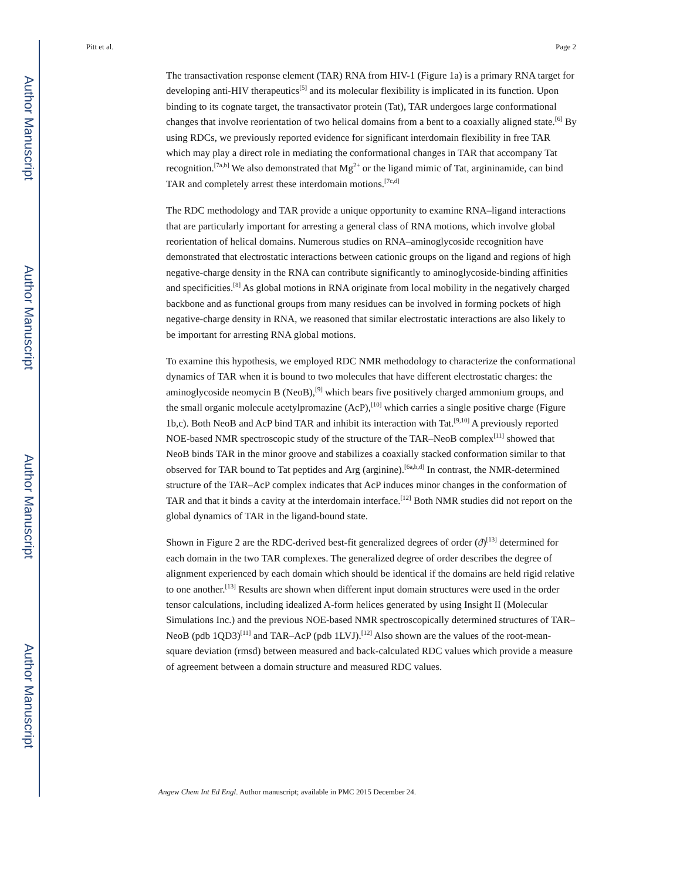Author Manuscript
Author Manuscript
Author Manuscript
Author Manuscript
Pitt et al. Page 2
The transactivation response element (TAR) RNA from HIV-1 (Figure 1a) is a primary RNA target for developing anti-HIV therapeutics<sup>[5]</sup> and its molecular flexibility is implicated in its function. Upon binding to its cognate target, the transactivator protein (Tat), TAR undergoes large conformational changes that involve reorientation of two helical domains from a bent to a coaxially aligned state.<sup>[6]</sup> By using RDCs, we previously reported evidence for significant interdomain flexibility in free TAR which may play a direct role in mediating the conformational changes in TAR that accompany Tat recognition.<sup>[7a,b]</sup> We also demonstrated that Mg<sup>2+</sup> or the ligand mimic of Tat, argininamide, can bind TAR and completely arrest these interdomain motions.<sup>[7c,d]</sup>
The RDC methodology and TAR provide a unique opportunity to examine RNA–ligand interactions that are particularly important for arresting a general class of RNA motions, which involve global reorientation of helical domains. Numerous studies on RNA–aminoglycoside recognition have demonstrated that electrostatic interactions between cationic groups on the ligand and regions of high negative-charge density in the RNA can contribute significantly to aminoglycoside-binding affinities and specificities.<sup>[8]</sup> As global motions in RNA originate from local mobility in the negatively charged backbone and as functional groups from many residues can be involved in forming pockets of high negative-charge density in RNA, we reasoned that similar electrostatic interactions are also likely to be important for arresting RNA global motions.
To examine this hypothesis, we employed RDC NMR methodology to characterize the conformational dynamics of TAR when it is bound to two molecules that have different electrostatic charges: the aminoglycoside neomycin B (NeoB),<sup>[9]</sup> which bears five positively charged ammonium groups, and the small organic molecule acetylpromazine (AcP),<sup>[10]</sup> which carries a single positive charge (Figure 1b,c). Both NeoB and AcP bind TAR and inhibit its interaction with Tat.<sup>[9,10]</sup> A previously reported NOE-based NMR spectroscopic study of the structure of the TAR–NeoB complex<sup>[11]</sup> showed that NeoB binds TAR in the minor groove and stabilizes a coaxially stacked conformation similar to that observed for TAR bound to Tat peptides and Arg (arginine).<sup>[6a,b,d]</sup> In contrast, the NMR-determined structure of the TAR–AcP complex indicates that AcP induces minor changes in the conformation of TAR and that it binds a cavity at the interdomain interface.<sup>[12]</sup> Both NMR studies did not report on the global dynamics of TAR in the ligand-bound state.
Shown in Figure 2 are the RDC-derived best-fit generalized degrees of order (ϑ)<sup>[13]</sup> determined for each domain in the two TAR complexes. The generalized degree of order describes the degree of alignment experienced by each domain which should be identical if the domains are held rigid relative to one another.<sup>[13]</sup> Results are shown when different input domain structures were used in the order tensor calculations, including idealized A-form helices generated by using Insight II (Molecular Simulations Inc.) and the previous NOE-based NMR spectroscopically determined structures of TAR–NeoB (pdb 1QD3)<sup>[11]</sup> and TAR–AcP (pdb 1LVJ).<sup>[12]</sup> Also shown are the values of the root-mean-square deviation (rmsd) between measured and back-calculated RDC values which provide a measure of agreement between a domain structure and measured RDC values.
Angew Chem Int Ed Engl. Author manuscript; available in PMC 2015 December 24.